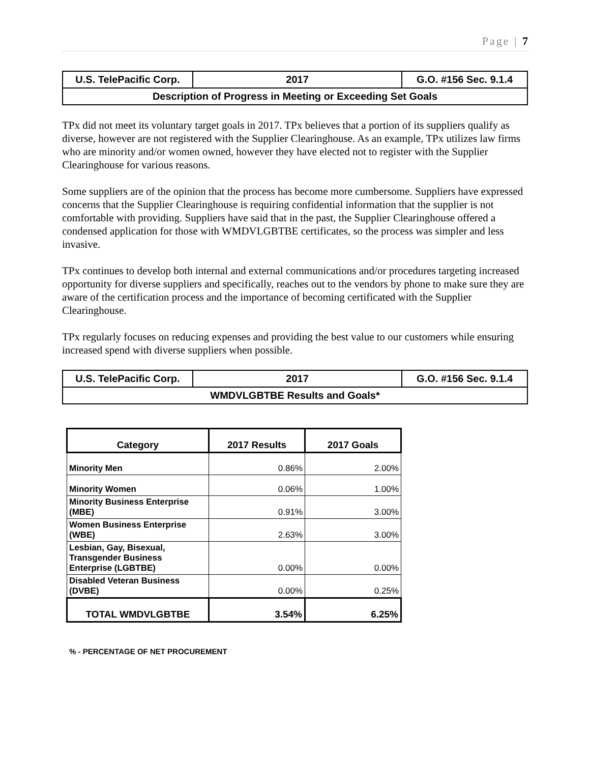Page | 7
| U.S. TelePacific Corp. | 2017 | G.O. #156 Sec. 9.1.4 |
| Description of Progress in Meeting or Exceeding Set Goals | | |
TPx did not meet its voluntary target goals in 2017. TPx believes that a portion of its suppliers qualify as diverse, however are not registered with the Supplier Clearinghouse. As an example, TPx utilizes law firms who are minority and/or women owned, however they have elected not to register with the Supplier Clearinghouse for various reasons.
Some suppliers are of the opinion that the process has become more cumbersome. Suppliers have expressed concerns that the Supplier Clearinghouse is requiring confidential information that the supplier is not comfortable with providing. Suppliers have said that in the past, the Supplier Clearinghouse offered a condensed application for those with WMDVLGBTBE certificates, so the process was simpler and less invasive.
TPx continues to develop both internal and external communications and/or procedures targeting increased opportunity for diverse suppliers and specifically, reaches out to the vendors by phone to make sure they are aware of the certification process and the importance of becoming certificated with the Supplier Clearinghouse.
TPx regularly focuses on reducing expenses and providing the best value to our customers while ensuring increased spend with diverse suppliers when possible.
| U.S. TelePacific Corp. | 2017 | G.O. #156 Sec. 9.1.4 |
| WMDVLGBTBE Results and Goals* | | |
| Category | 2017 Results | 2017 Goals |
| --- | --- | --- |
| Minority Men | 0.86% | 2.00% |
| Minority Women | 0.06% | 1.00% |
| Minority Business Enterprise (MBE) | 0.91% | 3.00% |
| Women Business Enterprise (WBE) | 2.63% | 3.00% |
| Lesbian, Gay, Bisexual, Transgender Business Enterprise (LGBTBE) | 0.00% | 0.00% |
| Disabled Veteran Business (DVBE) | 0.00% | 0.25% |
| TOTAL WMDVLGBTBE | 3.54% | 6.25% |
% - PERCENTAGE OF NET PROCUREMENT